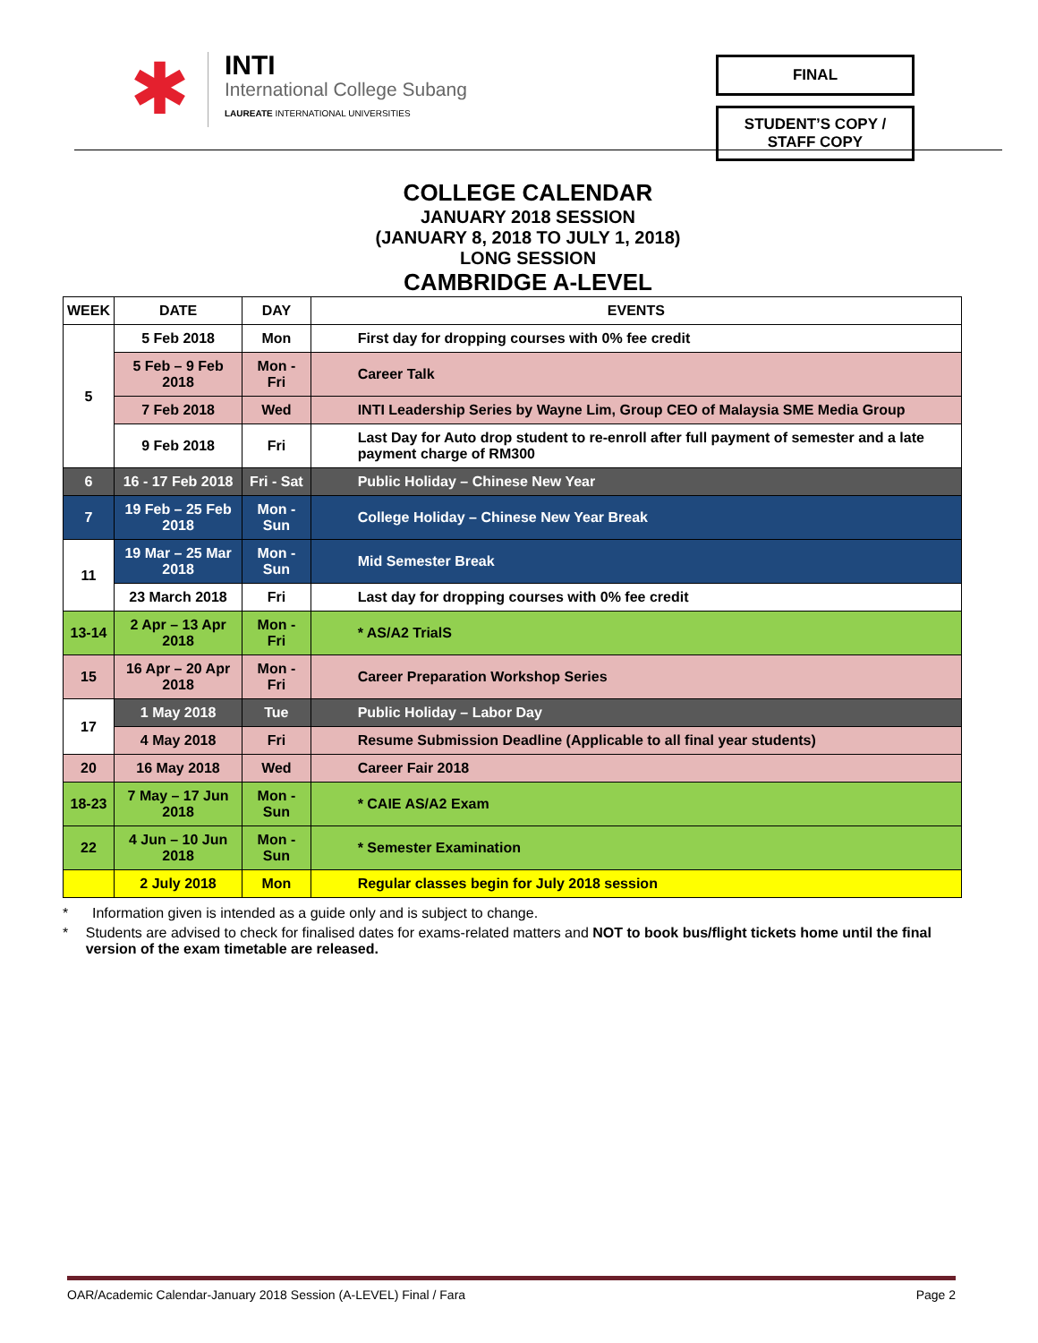✱
INTI
International College Subang
LAUREATE INTERNATIONAL UNIVERSITIES
FINAL
STUDENT’S COPY /
STAFF COPY
COLLEGE CALENDAR
JANUARY 2018 SESSION
(JANUARY 8, 2018 TO JULY 1, 2018)
LONG SESSION
CAMBRIDGE A-LEVEL
| WEEK | DATE | DAY | EVENTS |
| --- | --- | --- | --- |
| 5 | 5 Feb 2018 | Mon | First day for dropping courses with 0% fee credit |
| | 5 Feb – 9 Feb 2018 | Mon - Fri | Career Talk |
| | 7 Feb 2018 | Wed | INTI Leadership Series by Wayne Lim, Group CEO of Malaysia SME Media Group |
| | 9 Feb 2018 | Fri | Last Day for Auto drop student to re-enroll after full payment of semester and a late payment charge of RM300 |
| 6 | 16 - 17 Feb 2018 | Fri - Sat | Public Holiday – Chinese New Year |
| 7 | 19 Feb – 25 Feb 2018 | Mon - Sun | College Holiday – Chinese New Year Break |
| 11 | 19 Mar – 25 Mar 2018 | Mon - Sun | Mid Semester Break |
| | 23 March 2018 | Fri | Last day for dropping courses with 0% fee credit |
| 13-14 | 2 Apr – 13 Apr 2018 | Mon - Fri | * AS/A2 TrialS |
| 15 | 16 Apr – 20 Apr 2018 | Mon - Fri | Career Preparation Workshop Series |
| 17 | 1 May 2018 | Tue | Public Holiday – Labor Day |
| | 4 May 2018 | Fri | Resume Submission Deadline (Applicable to all final year students) |
| 20 | 16 May 2018 | Wed | Career Fair 2018 |
| 18-23 | 7 May – 17 Jun 2018 | Mon - Sun | * CAIE AS/A2 Exam |
| 22 | 4 Jun – 10 Jun 2018 | Mon - Sun | * Semester Examination |
| | 2 July 2018 | Mon | Regular classes begin for July 2018 session |
* Information given is intended as a guide only and is subject to change.
* Students are advised to check for finalised dates for exams-related matters and NOT to book bus/flight tickets home until the final version of the exam timetable are released.
OAR/Academic Calendar-January 2018 Session (A-LEVEL) Final / Fara Page 2